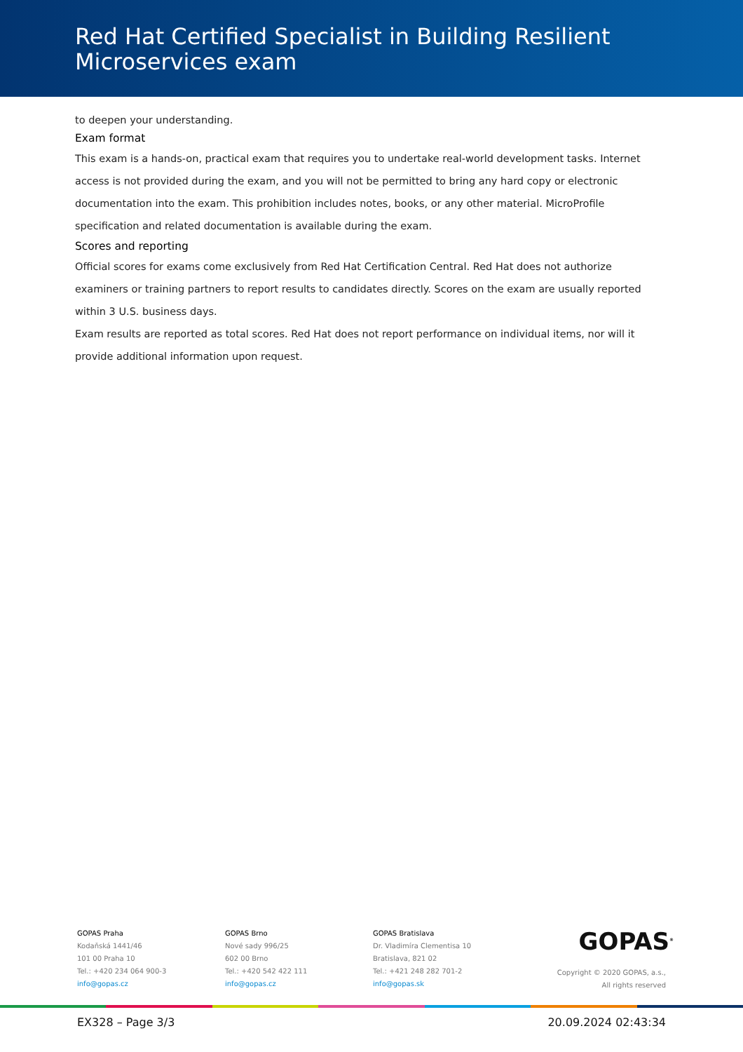Red Hat Certified Specialist in Building Resilient Microservices exam
to deepen your understanding.
Exam format
This exam is a hands-on, practical exam that requires you to undertake real-world development tasks. Internet access is not provided during the exam, and you will not be permitted to bring any hard copy or electronic documentation into the exam. This prohibition includes notes, books, or any other material. MicroProfile specification and related documentation is available during the exam.
Scores and reporting
Official scores for exams come exclusively from Red Hat Certification Central. Red Hat does not authorize examiners or training partners to report results to candidates directly. Scores on the exam are usually reported within 3 U.S. business days.
Exam results are reported as total scores. Red Hat does not report performance on individual items, nor will it provide additional information upon request.
GOPAS Praha
Kodaňská 1441/46
101 00 Praha 10
Tel.: +420 234 064 900-3
info@gopas.cz
GOPAS Brno
Nové sady 996/25
602 00 Brno
Tel.: +420 542 422 111
info@gopas.cz
GOPAS Bratislava
Dr. Vladimíra Clementisa 10
Bratislava, 821 02
Tel.: +421 248 282 701-2
info@gopas.sk
GOPAS<sup>®</sup>
Copyright © 2020 GOPAS, a.s.,
All rights reserved
EX328 – Page 3/3 20.09.2024 02:43:34